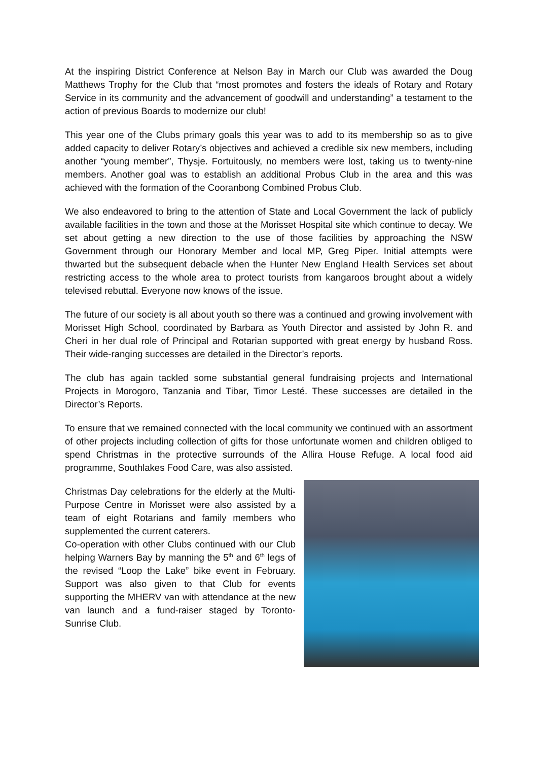At the inspiring District Conference at Nelson Bay in March our Club was awarded the Doug Matthews Trophy for the Club that “most promotes and fosters the ideals of Rotary and Rotary Service in its community and the advancement of goodwill and understanding” a testament to the action of previous Boards to modernize our club!
This year one of the Clubs primary goals this year was to add to its membership so as to give added capacity to deliver Rotary’s objectives and achieved a credible six new members, including another “young member”, Thysje. Fortuitously, no members were lost, taking us to twenty-nine members. Another goal was to establish an additional Probus Club in the area and this was achieved with the formation of the Cooranbong Combined Probus Club.
We also endeavored to bring to the attention of State and Local Government the lack of publicly available facilities in the town and those at the Morisset Hospital site which continue to decay. We set about getting a new direction to the use of those facilities by approaching the NSW Government through our Honorary Member and local MP, Greg Piper. Initial attempts were thwarted but the subsequent debacle when the Hunter New England Health Services set about restricting access to the whole area to protect tourists from kangaroos brought about a widely televised rebuttal. Everyone now knows of the issue.
The future of our society is all about youth so there was a continued and growing involvement with Morisset High School, coordinated by Barbara as Youth Director and assisted by John R. and Cheri in her dual role of Principal and Rotarian supported with great energy by husband Ross. Their wide-ranging successes are detailed in the Director’s reports.
The club has again tackled some substantial general fundraising projects and International Projects in Morogoro, Tanzania and Tibar, Timor Lesté. These successes are detailed in the Director’s Reports.
To ensure that we remained connected with the local community we continued with an assortment of other projects including collection of gifts for those unfortunate women and children obliged to spend Christmas in the protective surrounds of the Allira House Refuge. A local food aid programme, Southlakes Food Care, was also assisted.
Christmas Day celebrations for the elderly at the Multi-Purpose Centre in Morisset were also assisted by a team of eight Rotarians and family members who supplemented the current caterers.
Co-operation with other Clubs continued with our Club helping Warners Bay by manning the 5<sup>th</sup> and 6<sup>th</sup> legs of the revised “Loop the Lake” bike event in February. Support was also given to that Club for events supporting the MHERV van with attendance at the new van launch and a fund-raiser staged by Toronto-Sunrise Club.